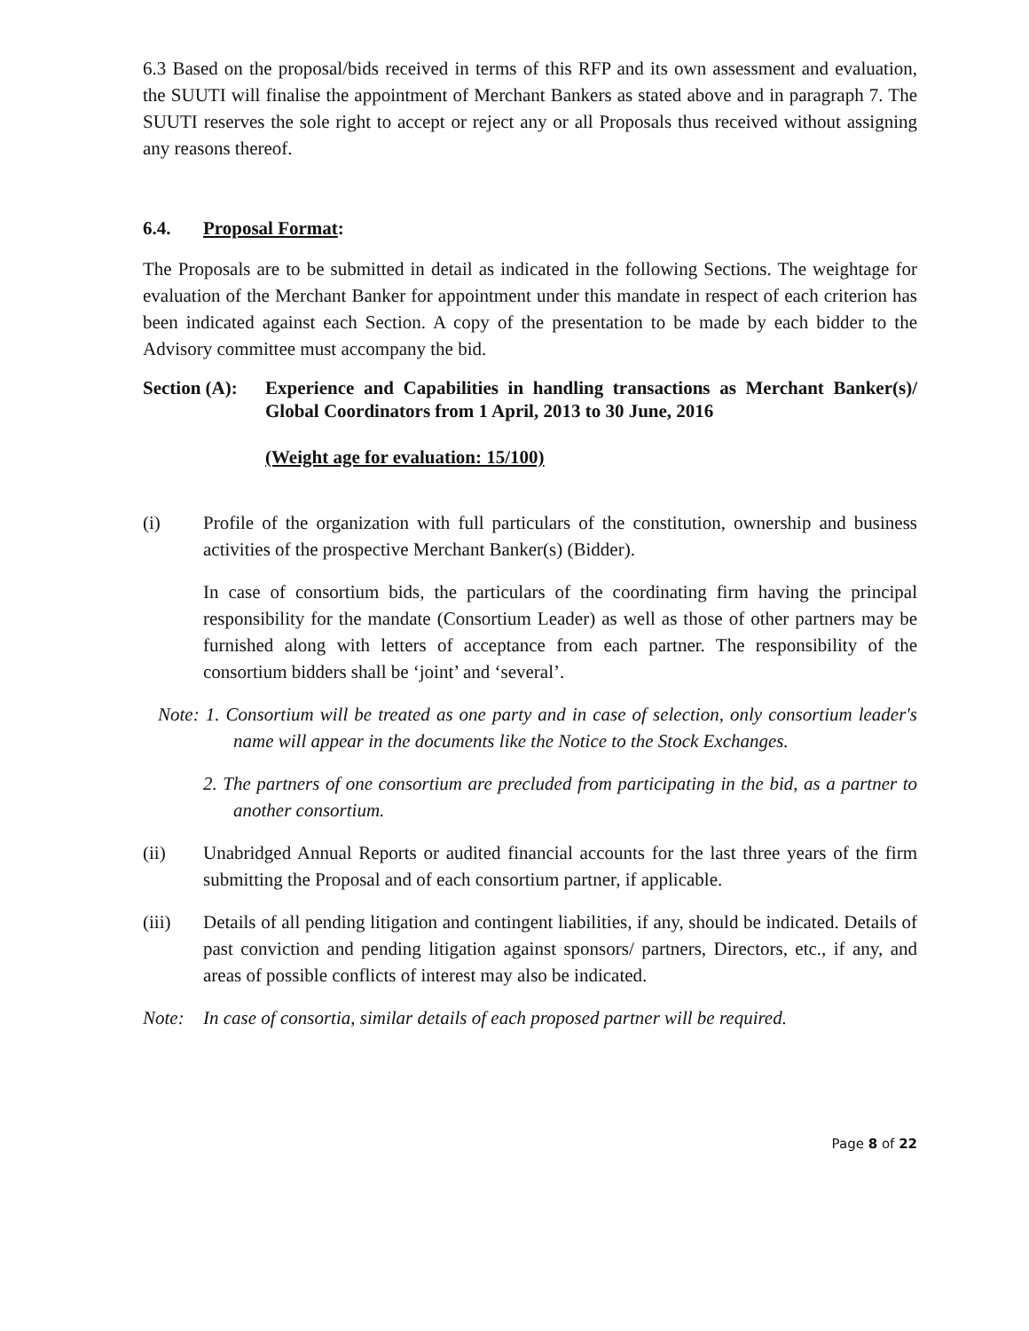6.3 Based on the proposal/bids received in terms of this RFP and its own assessment and evaluation, the SUUTI will finalise the appointment of Merchant Bankers as stated above and in paragraph 7. The SUUTI reserves the sole right to accept or reject any or all Proposals thus received without assigning any reasons thereof.
6.4. Proposal Format:
The Proposals are to be submitted in detail as indicated in the following Sections. The weightage for evaluation of the Merchant Banker for appointment under this mandate in respect of each criterion has been indicated against each Section. A copy of the presentation to be made by each bidder to the Advisory committee must accompany the bid.
Section (A): Experience and Capabilities in handling transactions as Merchant Banker(s)/ Global Coordinators from 1 April, 2013 to 30 June, 2016
(Weight age for evaluation: 15/100)
(i) Profile of the organization with full particulars of the constitution, ownership and business activities of the prospective Merchant Banker(s) (Bidder).
In case of consortium bids, the particulars of the coordinating firm having the principal responsibility for the mandate (Consortium Leader) as well as those of other partners may be furnished along with letters of acceptance from each partner. The responsibility of the consortium bidders shall be ‘joint’ and ‘several’.
Note: 1. Consortium will be treated as one party and in case of selection, only consortium leader's name will appear in the documents like the Notice to the Stock Exchanges.
2. The partners of one consortium are precluded from participating in the bid, as a partner to another consortium.
(ii) Unabridged Annual Reports or audited financial accounts for the last three years of the firm submitting the Proposal and of each consortium partner, if applicable.
(iii) Details of all pending litigation and contingent liabilities, if any, should be indicated. Details of past conviction and pending litigation against sponsors/ partners, Directors, etc., if any, and areas of possible conflicts of interest may also be indicated.
Note: In case of consortia, similar details of each proposed partner will be required.
Page 8 of 22